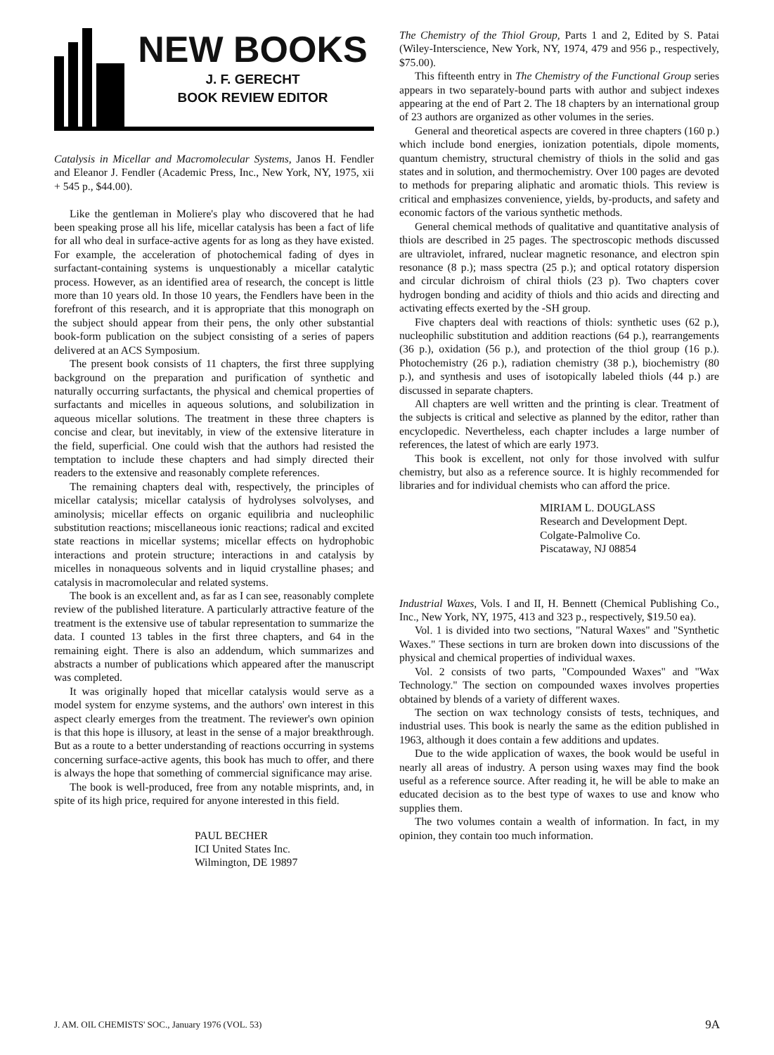NEW BOOKS
J. F. GERECHT
BOOK REVIEW EDITOR
Catalysis in Micellar and Macromolecular Systems, Janos H. Fendler and Eleanor J. Fendler (Academic Press, Inc., New York, NY, 1975, xii + 545 p., $44.00).
Like the gentleman in Moliere's play who discovered that he had been speaking prose all his life, micellar catalysis has been a fact of life for all who deal in surface-active agents for as long as they have existed. For example, the acceleration of photochemical fading of dyes in surfactant-containing systems is unquestionably a micellar catalytic process. However, as an identified area of research, the concept is little more than 10 years old. In those 10 years, the Fendlers have been in the forefront of this research, and it is appropriate that this monograph on the subject should appear from their pens, the only other substantial book-form publication on the subject consisting of a series of papers delivered at an ACS Symposium.
The present book consists of 11 chapters, the first three supplying background on the preparation and purification of synthetic and naturally occurring surfactants, the physical and chemical properties of surfactants and micelles in aqueous solutions, and solubilization in aqueous micellar solutions. The treatment in these three chapters is concise and clear, but inevitably, in view of the extensive literature in the field, superficial. One could wish that the authors had resisted the temptation to include these chapters and had simply directed their readers to the extensive and reasonably complete references.
The remaining chapters deal with, respectively, the principles of micellar catalysis; micellar catalysis of hydrolyses solvolyses, and aminolysis; micellar effects on organic equilibria and nucleophilic substitution reactions; miscellaneous ionic reactions; radical and excited state reactions in micellar systems; micellar effects on hydrophobic interactions and protein structure; interactions in and catalysis by micelles in nonaqueous solvents and in liquid crystalline phases; and catalysis in macromolecular and related systems.
The book is an excellent and, as far as I can see, reasonably complete review of the published literature. A particularly attractive feature of the treatment is the extensive use of tabular representation to summarize the data. I counted 13 tables in the first three chapters, and 64 in the remaining eight. There is also an addendum, which summarizes and abstracts a number of publications which appeared after the manuscript was completed.
It was originally hoped that micellar catalysis would serve as a model system for enzyme systems, and the authors' own interest in this aspect clearly emerges from the treatment. The reviewer's own opinion is that this hope is illusory, at least in the sense of a major breakthrough. But as a route to a better understanding of reactions occurring in systems concerning surface-active agents, this book has much to offer, and there is always the hope that something of commercial significance may arise.
The book is well-produced, free from any notable misprints, and, in spite of its high price, required for anyone interested in this field.
PAUL BECHER
ICI United States Inc.
Wilmington, DE 19897
The Chemistry of the Thiol Group, Parts 1 and 2, Edited by S. Patai (Wiley-Interscience, New York, NY, 1974, 479 and 956 p., respectively, $75.00).
This fifteenth entry in The Chemistry of the Functional Group series appears in two separately-bound parts with author and subject indexes appearing at the end of Part 2. The 18 chapters by an international group of 23 authors are organized as other volumes in the series.
General and theoretical aspects are covered in three chapters (160 p.) which include bond energies, ionization potentials, dipole moments, quantum chemistry, structural chemistry of thiols in the solid and gas states and in solution, and thermochemistry. Over 100 pages are devoted to methods for preparing aliphatic and aromatic thiols. This review is critical and emphasizes convenience, yields, by-products, and safety and economic factors of the various synthetic methods.
General chemical methods of qualitative and quantitative analysis of thiols are described in 25 pages. The spectroscopic methods discussed are ultraviolet, infrared, nuclear magnetic resonance, and electron spin resonance (8 p.); mass spectra (25 p.); and optical rotatory dispersion and circular dichroism of chiral thiols (23 p). Two chapters cover hydrogen bonding and acidity of thiols and thio acids and directing and activating effects exerted by the -SH group.
Five chapters deal with reactions of thiols: synthetic uses (62 p.), nucleophilic substitution and addition reactions (64 p.), rearrangements (36 p.), oxidation (56 p.), and protection of the thiol group (16 p.). Photochemistry (26 p.), radiation chemistry (38 p.), biochemistry (80 p.), and synthesis and uses of isotopically labeled thiols (44 p.) are discussed in separate chapters.
All chapters are well written and the printing is clear. Treatment of the subjects is critical and selective as planned by the editor, rather than encyclopedic. Nevertheless, each chapter includes a large number of references, the latest of which are early 1973.
This book is excellent, not only for those involved with sulfur chemistry, but also as a reference source. It is highly recommended for libraries and for individual chemists who can afford the price.
MIRIAM L. DOUGLASS
Research and Development Dept.
Colgate-Palmolive Co.
Piscataway, NJ 08854
Industrial Waxes, Vols. I and II, H. Bennett (Chemical Publishing Co., Inc., New York, NY, 1975, 413 and 323 p., respectively, $19.50 ea).
Vol. 1 is divided into two sections, "Natural Waxes" and "Synthetic Waxes." These sections in turn are broken down into discussions of the physical and chemical properties of individual waxes.
Vol. 2 consists of two parts, "Compounded Waxes" and "Wax Technology." The section on compounded waxes involves properties obtained by blends of a variety of different waxes.
The section on wax technology consists of tests, techniques, and industrial uses. This book is nearly the same as the edition published in 1963, although it does contain a few additions and updates.
Due to the wide application of waxes, the book would be useful in nearly all areas of industry. A person using waxes may find the book useful as a reference source. After reading it, he will be able to make an educated decision as to the best type of waxes to use and know who supplies them.
The two volumes contain a wealth of information. In fact, in my opinion, they contain too much information.
J. AM. OIL CHEMISTS' SOC., January 1976 (VOL. 53) 9A